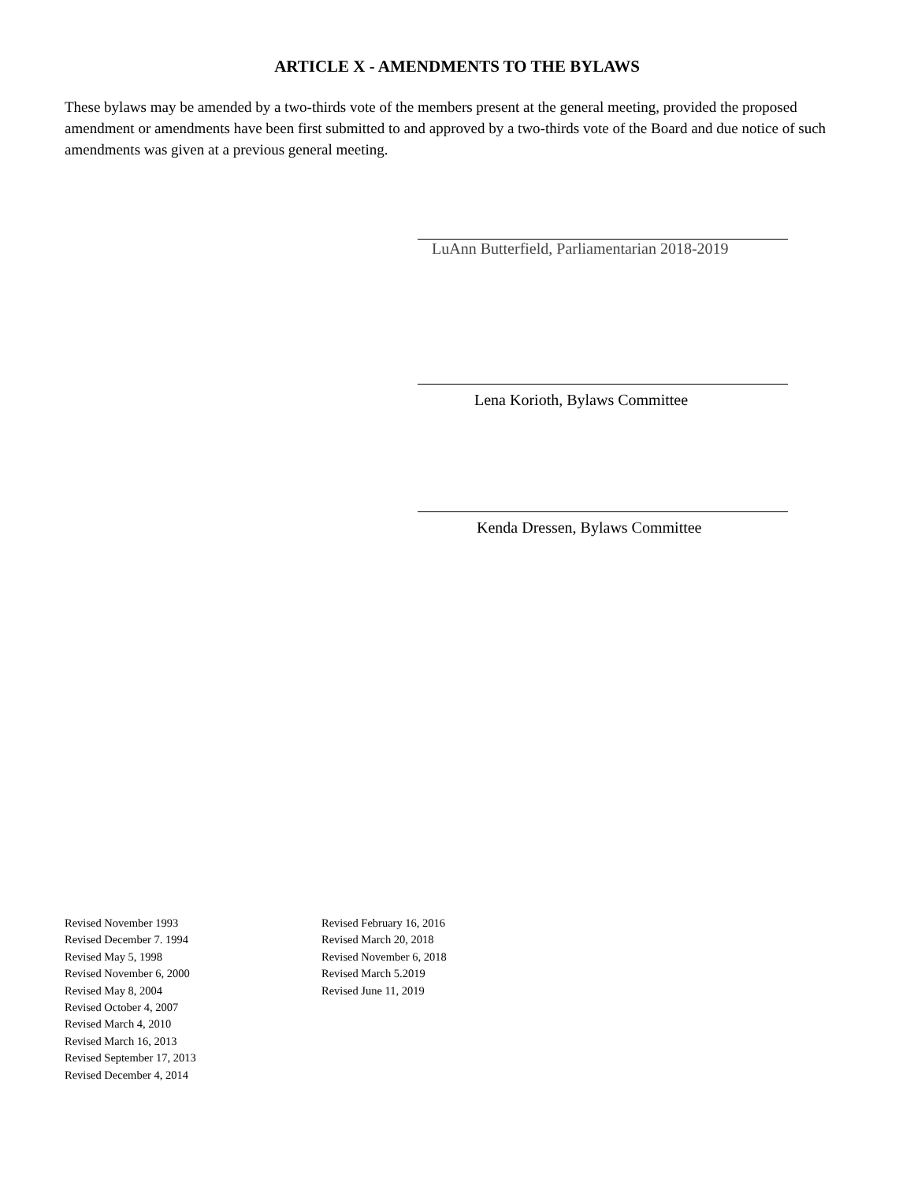ARTICLE X - AMENDMENTS TO THE BYLAWS
These bylaws may be amended by a two-thirds vote of the members present at the general meeting, provided the proposed amendment or amendments have been first submitted to and approved by a two-thirds vote of the Board and due notice of such amendments was given at a previous general meeting.
LuAnn Butterfield, Parliamentarian 2018-2019
Lena Korioth, Bylaws Committee
Kenda Dressen, Bylaws Committee
Revised November 1993
Revised December 7. 1994
Revised May 5, 1998
Revised November 6, 2000
Revised May 8, 2004
Revised October 4, 2007
Revised March 4, 2010
Revised March 16, 2013
Revised September 17, 2013
Revised December 4, 2014
Revised February 16, 2016
Revised March 20, 2018
Revised November 6, 2018
Revised March 5.2019
Revised June 11, 2019